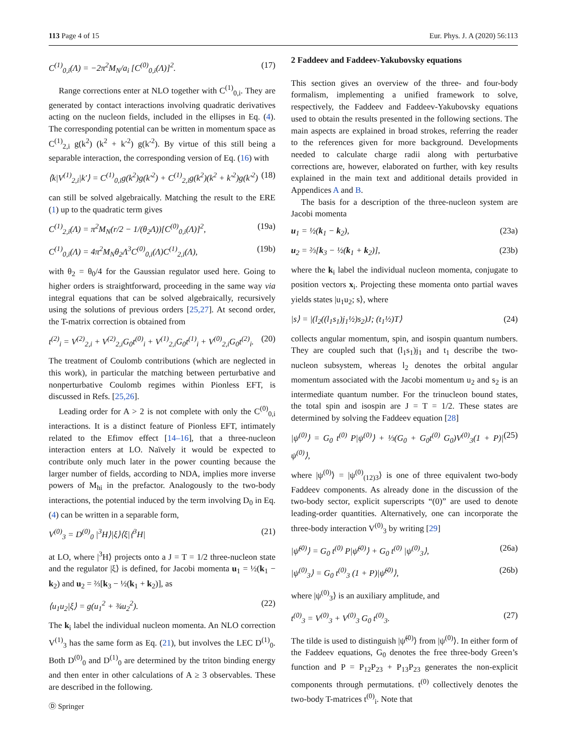113 Page 4 of 15 Eur. Phys. J. A (2020) 56:113
C<sup>(1)</sup><sub>0,i</sub>(Λ) = −2π<sup>2</sup>M<sub>N</sub>/a<sub>i</sub> [C<sup>(0)</sup><sub>0,i</sub>(Λ)]<sup>2</sup>. (17)
Range corrections enter at NLO together with C<sup>(1)</sup><sub>0,i</sub>. They are generated by contact interactions involving quadratic derivatives acting on the nucleon fields, included in the ellipses in Eq. (4). The corresponding potential can be written in momentum space as C<sup>(1)</sup><sub>2,i</sub> g(k<sup>2</sup>) (k<sup>2</sup> + k′<sup>2</sup>) g(k′<sup>2</sup>). By virtue of this still being a separable interaction, the corresponding version of Eq. (16) with
⟨k|V<sup>(1)</sup><sub>2,i</sub>|k′⟩ = C<sup>(1)</sup><sub>0,i</sub>g(k<sup>2</sup>)g(k′<sup>2</sup>) + C<sup>(1)</sup><sub>2,i</sub>g(k<sup>2</sup>)(k<sup>2</sup> + k′<sup>2</sup>)g(k′<sup>2</sup>) (18)
can still be solved algebraically. Matching the result to the ERE (1) up to the quadratic term gives
C<sup>(1)</sup><sub>2,i</sub>(Λ) = π<sup>2</sup>M<sub>N</sub>(r/2 − 1/(θ<sub>2</sub>Λ))[C<sup>(0)</sup><sub>0,i</sub>(Λ)]<sup>2</sup>, (19a)
C<sup>(1)</sup><sub>0,i</sub>(Λ) = 4π<sup>2</sup>M<sub>N</sub>θ<sub>2</sub>Λ<sup>3</sup>C<sup>(0)</sup><sub>0,i</sub>(Λ)C<sup>(1)</sup><sub>2,i</sub>(Λ), (19b)
with θ<sub>2</sub> = θ<sub>0</sub>/4 for the Gaussian regulator used here. Going to higher orders is straightforward, proceeding in the same way via integral equations that can be solved algebraically, recursively using the solutions of previous orders [25,27]. At second order, the T-matrix correction is obtained from
t<sup>(2)</sup><sub>i</sub> = V<sup>(2)</sup><sub>2,i</sub> + V<sup>(2)</sup><sub>2,i</sub>G<sub>0</sub>t<sup>(0)</sup><sub>i</sub> + V<sup>(1)</sup><sub>2,i</sub>G<sub>0</sub>t<sup>(1)</sup><sub>i</sub> + V<sup>(0)</sup><sub>2,i</sub>G<sub>0</sub>t<sup>(2)</sup><sub>i</sub>. (20)
The treatment of Coulomb contributions (which are neglected in this work), in particular the matching between perturbative and nonperturbative Coulomb regimes within Pionless EFT, is discussed in Refs. [25,26].
Leading order for A > 2 is not complete with only the C<sup>(0)</sup><sub>0,i</sub> interactions. It is a distinct feature of Pionless EFT, intimately related to the Efimov effect [14–16], that a three-nucleon interaction enters at LO. Naïvely it would be expected to contribute only much later in the power counting because the larger number of fields, according to NDA, implies more inverse powers of M<sub>hi</sub> in the prefactor. Analogously to the two-body interactions, the potential induced by the term involving D<sub>0</sub> in Eq. (4) can be written in a separable form,
V<sup>(0)</sup><sub>3</sub> = D<sup>(0)</sup><sub>0</sub> |<sup>3</sup>H⟩|ξ⟩⟨ξ|⟨<sup>3</sup>H| (21)
at LO, where |<sup>3</sup>H⟩ projects onto a J = T = 1/2 three-nucleon state and the regulator |ξ⟩ is defined, for Jacobi momenta u<sub>1</sub> = ½(k<sub>1</sub> − k<sub>2</sub>) and u<sub>2</sub> = ⅔[k<sub>3</sub> − ½(k<sub>1</sub> + k<sub>2</sub>)], as
⟨u<sub>1</sub>u<sub>2</sub>|ξ⟩ = g(u<sub>1</sub><sup>2</sup> + ¾u<sub>2</sub><sup>2</sup>). (22)
The k<sub>i</sub> label the individual nucleon momenta. An NLO correction V<sup>(1)</sup><sub>3</sub> has the same form as Eq. (21), but involves the LEC D<sup>(1)</sup><sub>0</sub>. Both D<sup>(0)</sup><sub>0</sub> and D<sup>(1)</sup><sub>0</sub> are determined by the triton binding energy and then enter in other calculations of A ≥ 3 observables. These are described in the following.
2 Faddeev and Faddeev-Yakubovsky equations
This section gives an overview of the three- and four-body formalism, implementing a unified framework to solve, respectively, the Faddeev and Faddeev-Yakubovsky equations used to obtain the results presented in the following sections. The main aspects are explained in broad strokes, referring the reader to the references given for more background. Developments needed to calculate charge radii along with perturbative corrections are, however, elaborated on further, with key results explained in the main text and additional details provided in Appendices A and B.
The basis for a description of the three-nucleon system are Jacobi momenta
u<sub>1</sub> = ½(k<sub>1</sub> − k<sub>2</sub>), (23a)
u<sub>2</sub> = ⅔[k<sub>3</sub> − ½(k<sub>1</sub> + k<sub>2</sub>)], (23b)
where the k<sub>i</sub> label the individual nucleon momenta, conjugate to position vectors x<sub>i</sub>. Projecting these momenta onto partial waves yields states |u<sub>1</sub>u<sub>2</sub>; s⟩, where
|s⟩ = |(l<sub>2</sub>((l<sub>1</sub>s<sub>1</sub>)j<sub>1</sub>½)s<sub>2</sub>)J; (t<sub>1</sub>½)T⟩ (24)
collects angular momentum, spin, and isospin quantum numbers. They are coupled such that (l<sub>1</sub>s<sub>1</sub>)j<sub>1</sub> and t<sub>1</sub> describe the two-nucleon subsystem, whereas l<sub>2</sub> denotes the orbital angular momentum associated with the Jacobi momentum u<sub>2</sub> and s<sub>2</sub> is an intermediate quantum number. For the trinucleon bound states, the total spin and isospin are J = T = 1/2. These states are determined by solving the Faddeev equation [28]
|ψ<sup>(0)</sup>⟩ = G<sub>0</sub> t<sup>(0)</sup> P|ψ<sup>(0)</sup>⟩ + ⅓(G<sub>0</sub> + G<sub>0</sub>t<sup>(0)</sup> G<sub>0</sub>)V<sup>(0)</sup><sub>3</sub>(1 + P)|ψ<sup>(0)</sup>⟩, (25)
where |ψ<sup>(0)</sup>⟩ = |ψ<sup>(0)</sup><sub>(12)3</sub>⟩ is one of three equivalent two-body Faddeev components. As already done in the discussion of the two-body sector, explicit superscripts “(0)” are used to denote leading-order quantities. Alternatively, one can incorporate the three-body interaction V<sup>(0)</sup><sub>3</sub> by writing [29]
|ψ̃<sup>(0)</sup>⟩ = G<sub>0</sub> t<sup>(0)</sup> P|ψ̃<sup>(0)</sup>⟩ + G<sub>0</sub> t<sup>(0)</sup> |ψ<sup>(0)</sup><sub>3</sub>⟩, (26a)
|ψ<sup>(0)</sup><sub>3</sub>⟩ = G<sub>0</sub> t<sup>(0)</sup><sub>3</sub> (1 + P)|ψ̃<sup>(0)</sup>⟩, (26b)
where |ψ<sup>(0)</sup><sub>3</sub>⟩ is an auxiliary amplitude, and
t<sup>(0)</sup><sub>3</sub> = V<sup>(0)</sup><sub>3</sub> + V<sup>(0)</sup><sub>3</sub> G<sub>0</sub> t<sup>(0)</sup><sub>3</sub>. (27)
The tilde is used to distinguish |ψ̃<sup>(0)</sup>⟩ from |ψ<sup>(0)</sup>⟩. In either form of the Faddeev equations, G<sub>0</sub> denotes the free three-body Green’s function and P = P<sub>12</sub>P<sub>23</sub> + P<sub>13</sub>P<sub>23</sub> generates the non-explicit components through permutations. t<sup>(0)</sup> collectively denotes the two-body T-matrices t<sup>(0)</sup><sub>i</sub>. Note that
Ⓓ Springer